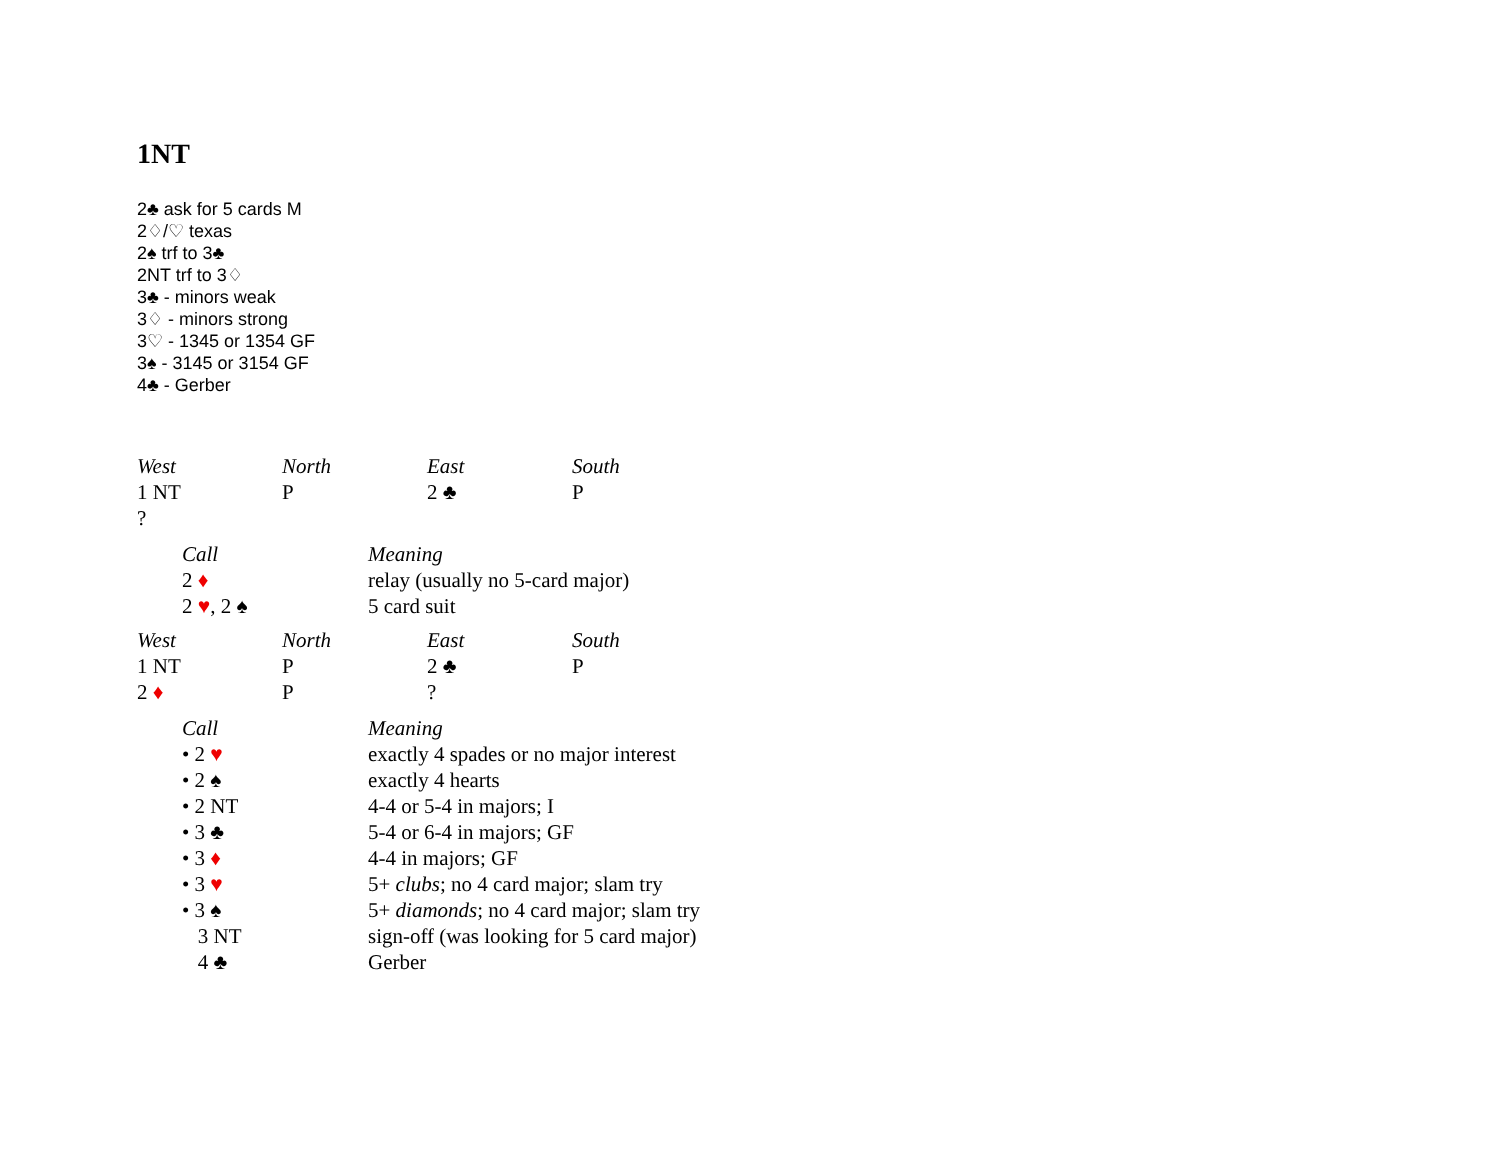1NT
2♣ ask for 5 cards M
2♢/♡ texas
2♠ trf to 3♣
2NT trf to 3♢
3♣ - minors weak
3♢ - minors strong
3♡ - 1345 or 1354 GF
3♠ - 3145 or 3154 GF
4♣ - Gerber
| West | North | East | South |
| --- | --- | --- | --- |
| 1 NT | P | 2 ♣ | P |
| ? | | | |
| Call | Meaning |
| --- | --- |
| 2 ♦ | relay (usually no 5-card major) |
| 2 ♥ , 2 ♠ | 5 card suit |
| West | North | East | South |
| --- | --- | --- | --- |
| 1 NT | P | 2 ♣ | P |
| 2 ♦ | P | ? | |
| Call | Meaning |
| --- | --- |
| • 2 ♥ | exactly 4 spades or no major interest |
| • 2 ♠ | exactly 4 hearts |
| • 2 NT | 4-4 or 5-4 in majors; I |
| • 3 ♣ | 5-4 or 6-4 in majors; GF |
| • 3 ♦ | 4-4 in majors; GF |
| • 3 ♥ | 5+ clubs ; no 4 card major; slam try |
| • 3 ♠ | 5+ diamonds ; no 4 card major; slam try |
| 3 NT | sign-off (was looking for 5 card major) |
| 4 ♣ | Gerber |